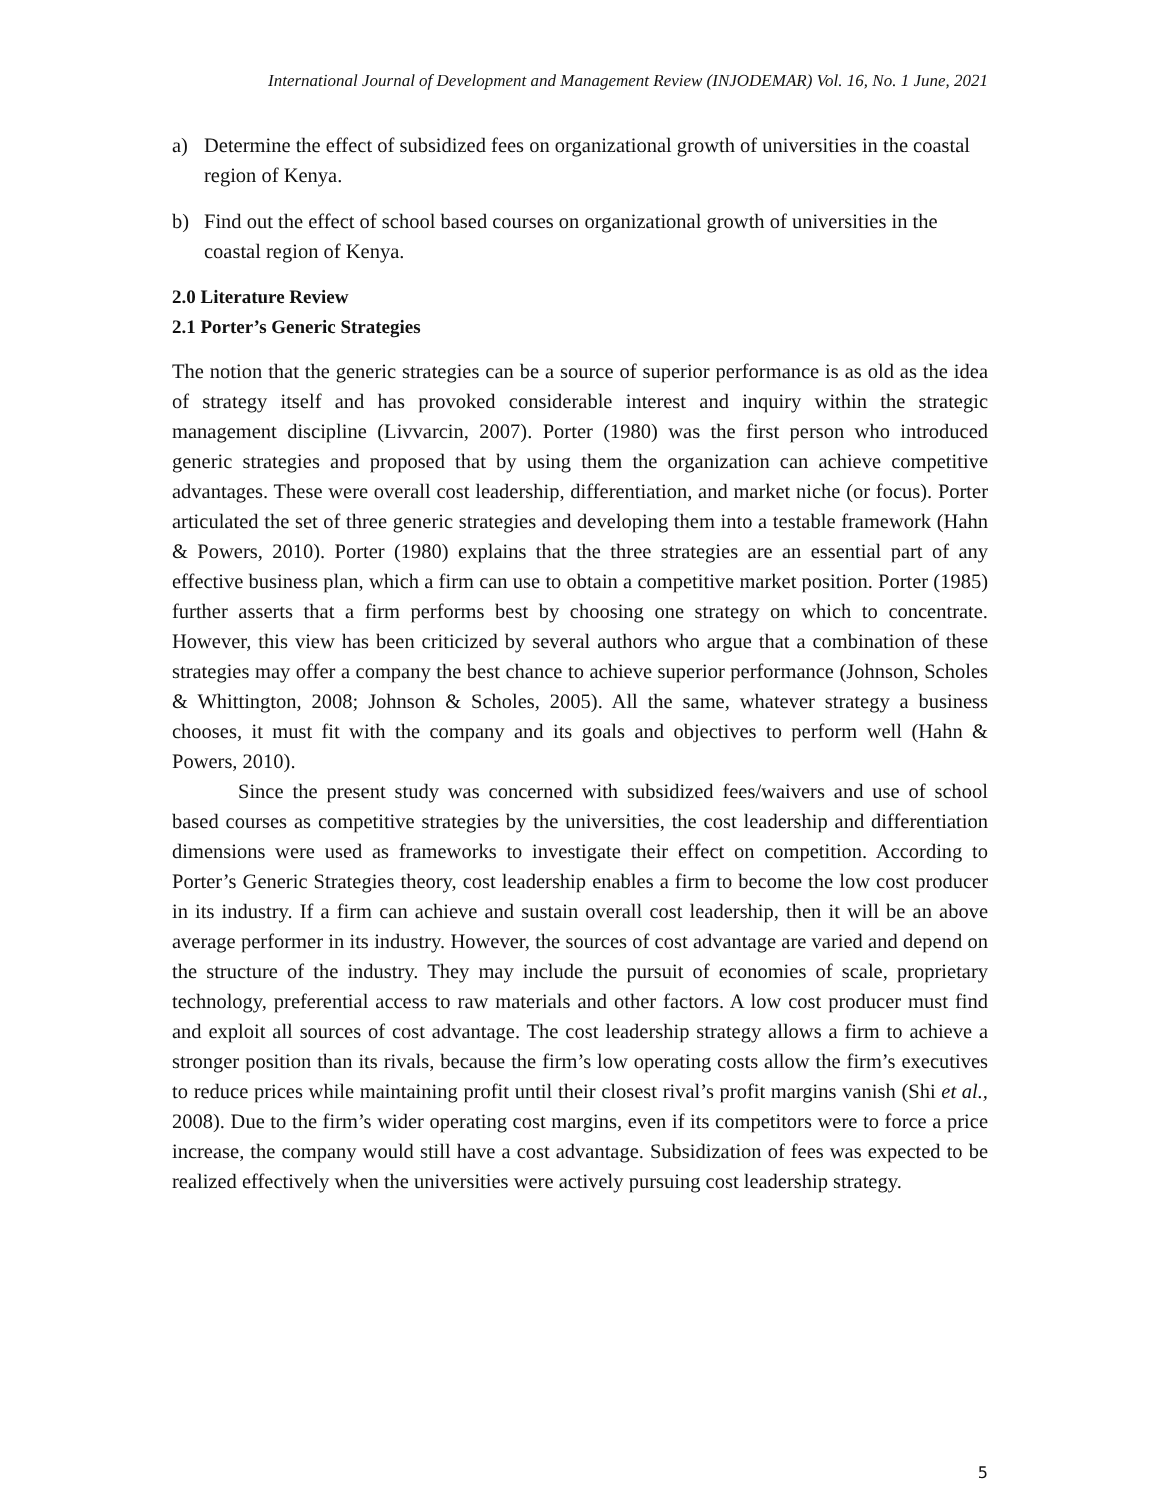International Journal of Development and Management Review (INJODEMAR) Vol. 16, No. 1 June, 2021
a) Determine the effect of subsidized fees on organizational growth of universities in the coastal region of Kenya.
b) Find out the effect of school based courses on organizational growth of universities in the coastal region of Kenya.
2.0 Literature Review
2.1 Porter’s Generic Strategies
The notion that the generic strategies can be a source of superior performance is as old as the idea of strategy itself and has provoked considerable interest and inquiry within the strategic management discipline (Livvarcin, 2007). Porter (1980) was the first person who introduced generic strategies and proposed that by using them the organization can achieve competitive advantages. These were overall cost leadership, differentiation, and market niche (or focus). Porter articulated the set of three generic strategies and developing them into a testable framework (Hahn & Powers, 2010). Porter (1980) explains that the three strategies are an essential part of any effective business plan, which a firm can use to obtain a competitive market position. Porter (1985) further asserts that a firm performs best by choosing one strategy on which to concentrate. However, this view has been criticized by several authors who argue that a combination of these strategies may offer a company the best chance to achieve superior performance (Johnson, Scholes & Whittington, 2008; Johnson & Scholes, 2005). All the same, whatever strategy a business chooses, it must fit with the company and its goals and objectives to perform well (Hahn & Powers, 2010).
Since the present study was concerned with subsidized fees/waivers and use of school based courses as competitive strategies by the universities, the cost leadership and differentiation dimensions were used as frameworks to investigate their effect on competition. According to Porter’s Generic Strategies theory, cost leadership enables a firm to become the low cost producer in its industry. If a firm can achieve and sustain overall cost leadership, then it will be an above average performer in its industry. However, the sources of cost advantage are varied and depend on the structure of the industry. They may include the pursuit of economies of scale, proprietary technology, preferential access to raw materials and other factors. A low cost producer must find and exploit all sources of cost advantage. The cost leadership strategy allows a firm to achieve a stronger position than its rivals, because the firm’s low operating costs allow the firm’s executives to reduce prices while maintaining profit until their closest rival’s profit margins vanish (Shi et al., 2008). Due to the firm’s wider operating cost margins, even if its competitors were to force a price increase, the company would still have a cost advantage. Subsidization of fees was expected to be realized effectively when the universities were actively pursuing cost leadership strategy.
5